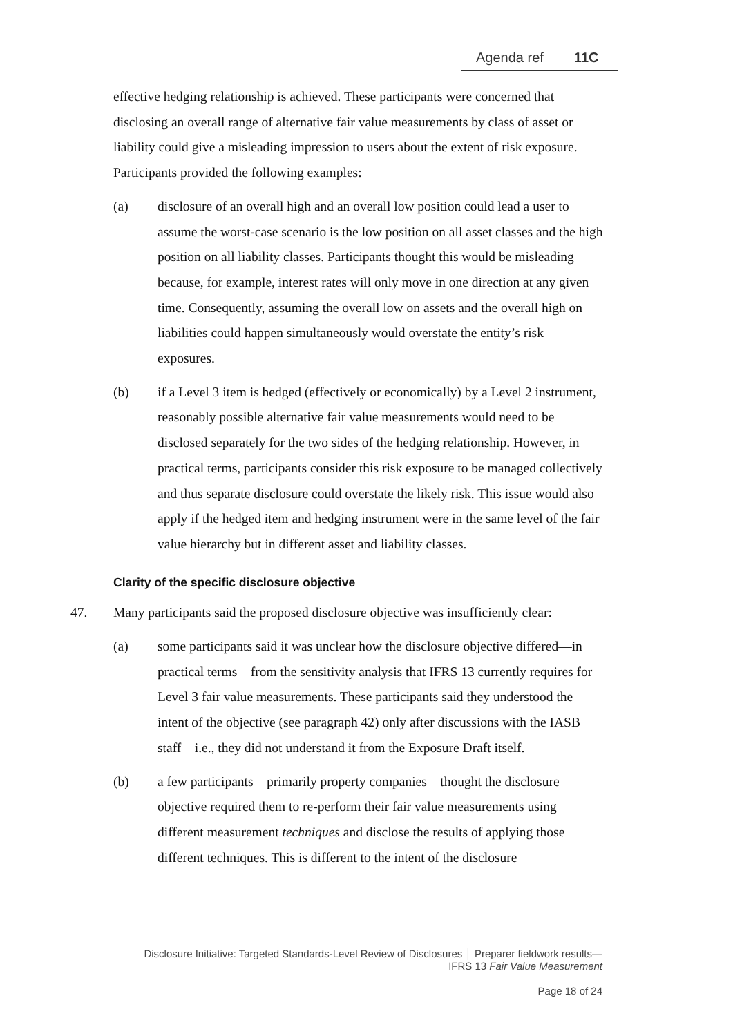Agenda ref 11C
effective hedging relationship is achieved. These participants were concerned that disclosing an overall range of alternative fair value measurements by class of asset or liability could give a misleading impression to users about the extent of risk exposure. Participants provided the following examples:
(a) disclosure of an overall high and an overall low position could lead a user to assume the worst-case scenario is the low position on all asset classes and the high position on all liability classes. Participants thought this would be misleading because, for example, interest rates will only move in one direction at any given time. Consequently, assuming the overall low on assets and the overall high on liabilities could happen simultaneously would overstate the entity’s risk exposures.
(b) if a Level 3 item is hedged (effectively or economically) by a Level 2 instrument, reasonably possible alternative fair value measurements would need to be disclosed separately for the two sides of the hedging relationship. However, in practical terms, participants consider this risk exposure to be managed collectively and thus separate disclosure could overstate the likely risk. This issue would also apply if the hedged item and hedging instrument were in the same level of the fair value hierarchy but in different asset and liability classes.
Clarity of the specific disclosure objective
47. Many participants said the proposed disclosure objective was insufficiently clear:
(a) some participants said it was unclear how the disclosure objective differed—in practical terms—from the sensitivity analysis that IFRS 13 currently requires for Level 3 fair value measurements. These participants said they understood the intent of the objective (see paragraph 42) only after discussions with the IASB staff—i.e., they did not understand it from the Exposure Draft itself.
(b) a few participants—primarily property companies—thought the disclosure objective required them to re-perform their fair value measurements using different measurement techniques and disclose the results of applying those different techniques. This is different to the intent of the disclosure
Disclosure Initiative: Targeted Standards-Level Review of Disclosures │ Preparer fieldwork results—
IFRS 13 Fair Value Measurement
Page 18 of 24